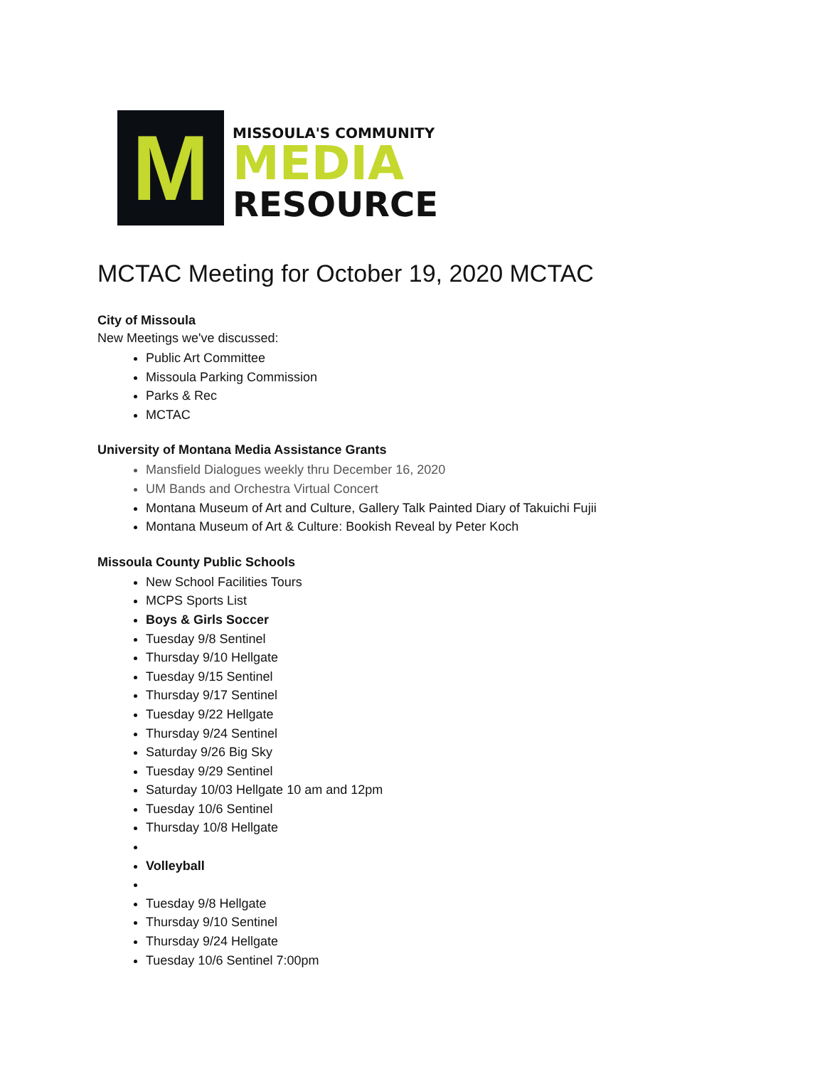M
MISSOULA'S COMMUNITY
MEDIA
RESOURCE
MCTAC Meeting for October 19, 2020 MCTAC
City of Missoula
New Meetings we've discussed:
Public Art Committee
Missoula Parking Commission
Parks & Rec
MCTAC
University of Montana Media Assistance Grants
Mansfield Dialogues weekly thru December 16, 2020
UM Bands and Orchestra Virtual Concert
Montana Museum of Art and Culture, Gallery Talk Painted Diary of Takuichi Fujii
Montana Museum of Art & Culture: Bookish Reveal by Peter Koch
Missoula County Public Schools
New School Facilities Tours
MCPS Sports List
Boys & Girls Soccer
Tuesday 9/8 Sentinel
Thursday 9/10 Hellgate
Tuesday 9/15 Sentinel
Thursday 9/17 Sentinel
Tuesday 9/22 Hellgate
Thursday 9/24 Sentinel
Saturday 9/26 Big Sky
Tuesday 9/29 Sentinel
Saturday 10/03 Hellgate 10 am and 12pm
Tuesday 10/6 Sentinel
Thursday 10/8 Hellgate
Volleyball
Tuesday 9/8 Hellgate
Thursday 9/10 Sentinel
Thursday 9/24 Hellgate
Tuesday 10/6 Sentinel 7:00pm